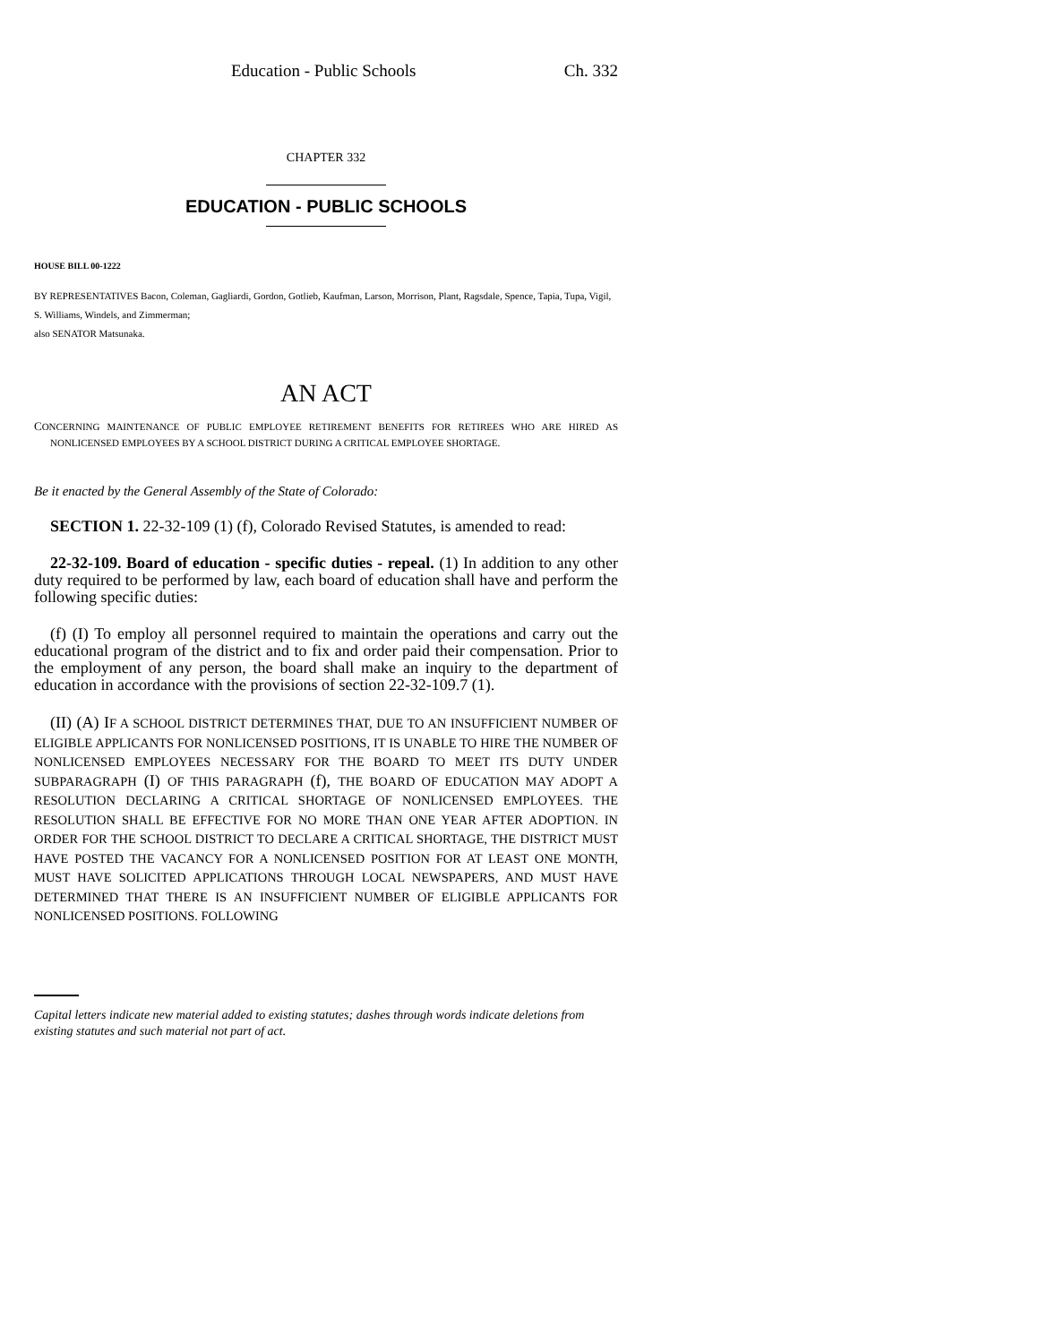Education - Public Schools Ch. 332
CHAPTER 332
EDUCATION - PUBLIC SCHOOLS
HOUSE BILL 00-1222
BY REPRESENTATIVES Bacon, Coleman, Gagliardi, Gordon, Gotlieb, Kaufman, Larson, Morrison, Plant, Ragsdale, Spence, Tapia, Tupa, Vigil, S. Williams, Windels, and Zimmerman;
also SENATOR Matsunaka.
AN ACT
CONCERNING MAINTENANCE OF PUBLIC EMPLOYEE RETIREMENT BENEFITS FOR RETIREES WHO ARE HIRED AS NONLICENSED EMPLOYEES BY A SCHOOL DISTRICT DURING A CRITICAL EMPLOYEE SHORTAGE.
Be it enacted by the General Assembly of the State of Colorado:
SECTION 1. 22-32-109 (1) (f), Colorado Revised Statutes, is amended to read:
22-32-109. Board of education - specific duties - repeal. (1) In addition to any other duty required to be performed by law, each board of education shall have and perform the following specific duties:
(f) (I) To employ all personnel required to maintain the operations and carry out the educational program of the district and to fix and order paid their compensation. Prior to the employment of any person, the board shall make an inquiry to the department of education in accordance with the provisions of section 22-32-109.7 (1).
(II) (A) IF A SCHOOL DISTRICT DETERMINES THAT, DUE TO AN INSUFFICIENT NUMBER OF ELIGIBLE APPLICANTS FOR NONLICENSED POSITIONS, IT IS UNABLE TO HIRE THE NUMBER OF NONLICENSED EMPLOYEES NECESSARY FOR THE BOARD TO MEET ITS DUTY UNDER SUBPARAGRAPH (I) OF THIS PARAGRAPH (f), THE BOARD OF EDUCATION MAY ADOPT A RESOLUTION DECLARING A CRITICAL SHORTAGE OF NONLICENSED EMPLOYEES. THE RESOLUTION SHALL BE EFFECTIVE FOR NO MORE THAN ONE YEAR AFTER ADOPTION. IN ORDER FOR THE SCHOOL DISTRICT TO DECLARE A CRITICAL SHORTAGE, THE DISTRICT MUST HAVE POSTED THE VACANCY FOR A NONLICENSED POSITION FOR AT LEAST ONE MONTH, MUST HAVE SOLICITED APPLICATIONS THROUGH LOCAL NEWSPAPERS, AND MUST HAVE DETERMINED THAT THERE IS AN INSUFFICIENT NUMBER OF ELIGIBLE APPLICANTS FOR NONLICENSED POSITIONS. FOLLOWING
Capital letters indicate new material added to existing statutes; dashes through words indicate deletions from existing statutes and such material not part of act.